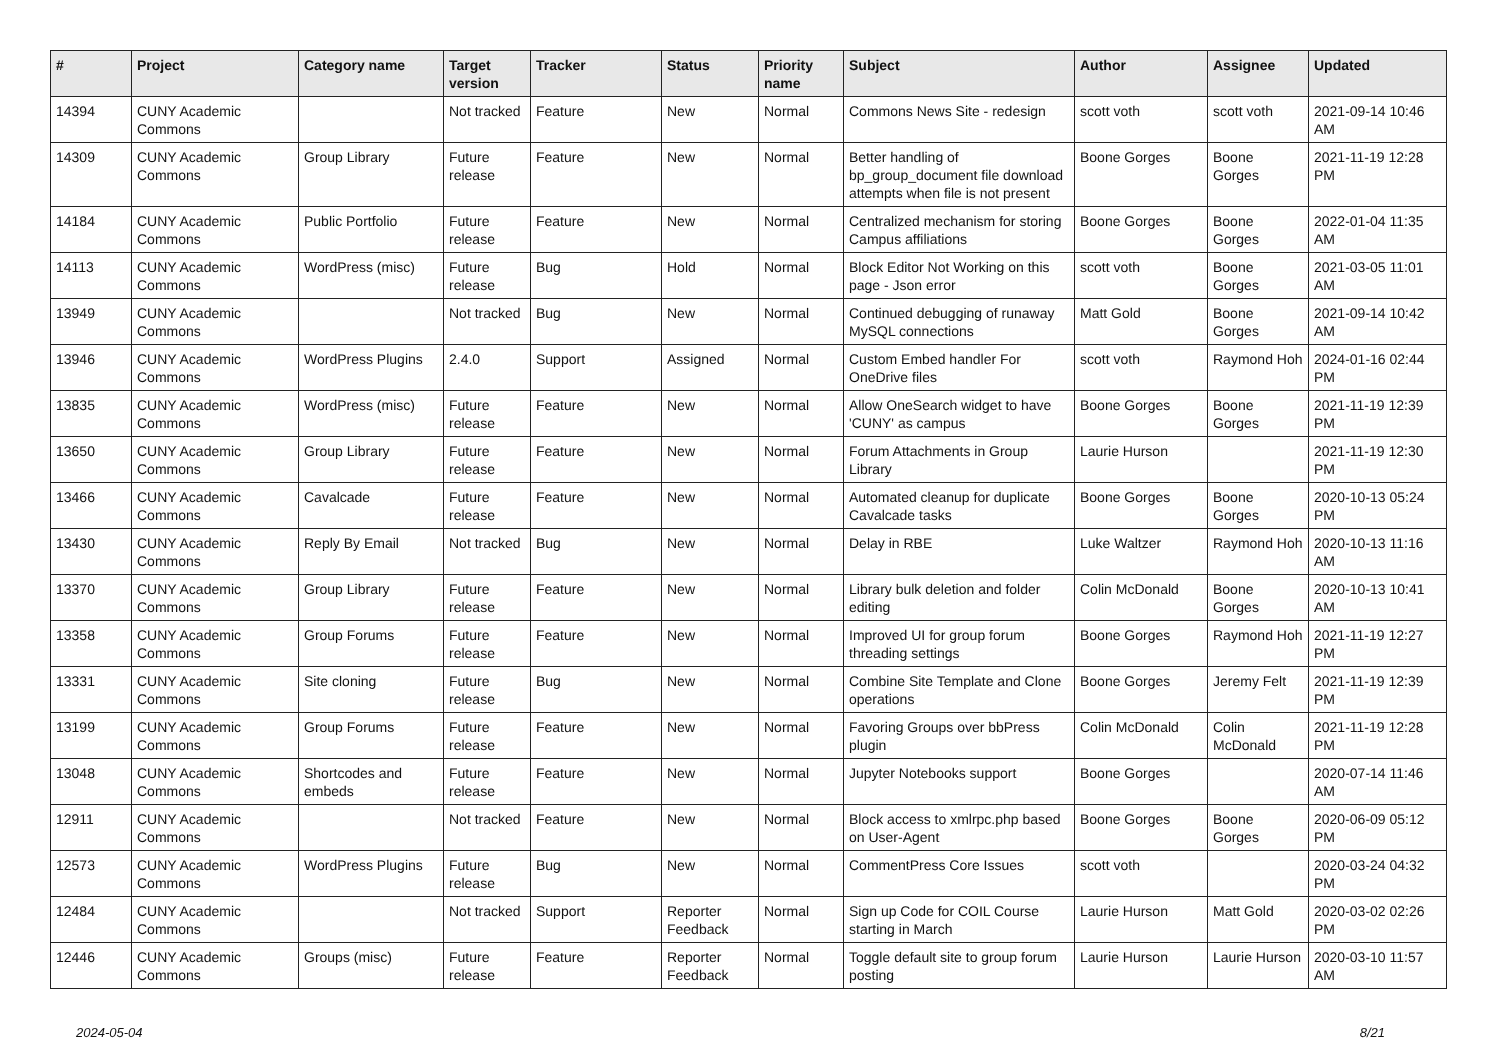| # | Project | Category name | Target version | Tracker | Status | Priority name | Subject | Author | Assignee | Updated |
| --- | --- | --- | --- | --- | --- | --- | --- | --- | --- | --- |
| 14394 | CUNY Academic Commons | | Not tracked | Feature | New | Normal | Commons News Site - redesign | scott voth | scott voth | 2021-09-14 10:46 AM |
| 14309 | CUNY Academic Commons | Group Library | Future release | Feature | New | Normal | Better handling of bp_group_document file download attempts when file is not present | Boone Gorges | Boone Gorges | 2021-11-19 12:28 PM |
| 14184 | CUNY Academic Commons | Public Portfolio | Future release | Feature | New | Normal | Centralized mechanism for storing Campus affiliations | Boone Gorges | Boone Gorges | 2022-01-04 11:35 AM |
| 14113 | CUNY Academic Commons | WordPress (misc) | Future release | Bug | Hold | Normal | Block Editor Not Working on this page - Json error | scott voth | Boone Gorges | 2021-03-05 11:01 AM |
| 13949 | CUNY Academic Commons | | Not tracked | Bug | New | Normal | Continued debugging of runaway MySQL connections | Matt Gold | Boone Gorges | 2021-09-14 10:42 AM |
| 13946 | CUNY Academic Commons | WordPress Plugins | 2.4.0 | Support | Assigned | Normal | Custom Embed handler For OneDrive files | scott voth | Raymond Hoh | 2024-01-16 02:44 PM |
| 13835 | CUNY Academic Commons | WordPress (misc) | Future release | Feature | New | Normal | Allow OneSearch widget to have 'CUNY' as campus | Boone Gorges | Boone Gorges | 2021-11-19 12:39 PM |
| 13650 | CUNY Academic Commons | Group Library | Future release | Feature | New | Normal | Forum Attachments in Group Library | Laurie Hurson | | 2021-11-19 12:30 PM |
| 13466 | CUNY Academic Commons | Cavalcade | Future release | Feature | New | Normal | Automated cleanup for duplicate Cavalcade tasks | Boone Gorges | Boone Gorges | 2020-10-13 05:24 PM |
| 13430 | CUNY Academic Commons | Reply By Email | Not tracked | Bug | New | Normal | Delay in RBE | Luke Waltzer | Raymond Hoh | 2020-10-13 11:16 AM |
| 13370 | CUNY Academic Commons | Group Library | Future release | Feature | New | Normal | Library bulk deletion and folder editing | Colin McDonald | Boone Gorges | 2020-10-13 10:41 AM |
| 13358 | CUNY Academic Commons | Group Forums | Future release | Feature | New | Normal | Improved UI for group forum threading settings | Boone Gorges | Raymond Hoh | 2021-11-19 12:27 PM |
| 13331 | CUNY Academic Commons | Site cloning | Future release | Bug | New | Normal | Combine Site Template and Clone operations | Boone Gorges | Jeremy Felt | 2021-11-19 12:39 PM |
| 13199 | CUNY Academic Commons | Group Forums | Future release | Feature | New | Normal | Favoring Groups over bbPress plugin | Colin McDonald | Colin McDonald | 2021-11-19 12:28 PM |
| 13048 | CUNY Academic Commons | Shortcodes and embeds | Future release | Feature | New | Normal | Jupyter Notebooks support | Boone Gorges | | 2020-07-14 11:46 AM |
| 12911 | CUNY Academic Commons | | Not tracked | Feature | New | Normal | Block access to xmlrpc.php based on User-Agent | Boone Gorges | Boone Gorges | 2020-06-09 05:12 PM |
| 12573 | CUNY Academic Commons | WordPress Plugins | Future release | Bug | New | Normal | CommentPress Core Issues | scott voth | | 2020-03-24 04:32 PM |
| 12484 | CUNY Academic Commons | | Not tracked | Support | Reporter Feedback | Normal | Sign up Code for COIL Course starting in March | Laurie Hurson | Matt Gold | 2020-03-02 02:26 PM |
| 12446 | CUNY Academic Commons | Groups (misc) | Future release | Feature | Reporter Feedback | Normal | Toggle default site to group forum posting | Laurie Hurson | Laurie Hurson | 2020-03-10 11:57 AM |
2024-05-04 8/21